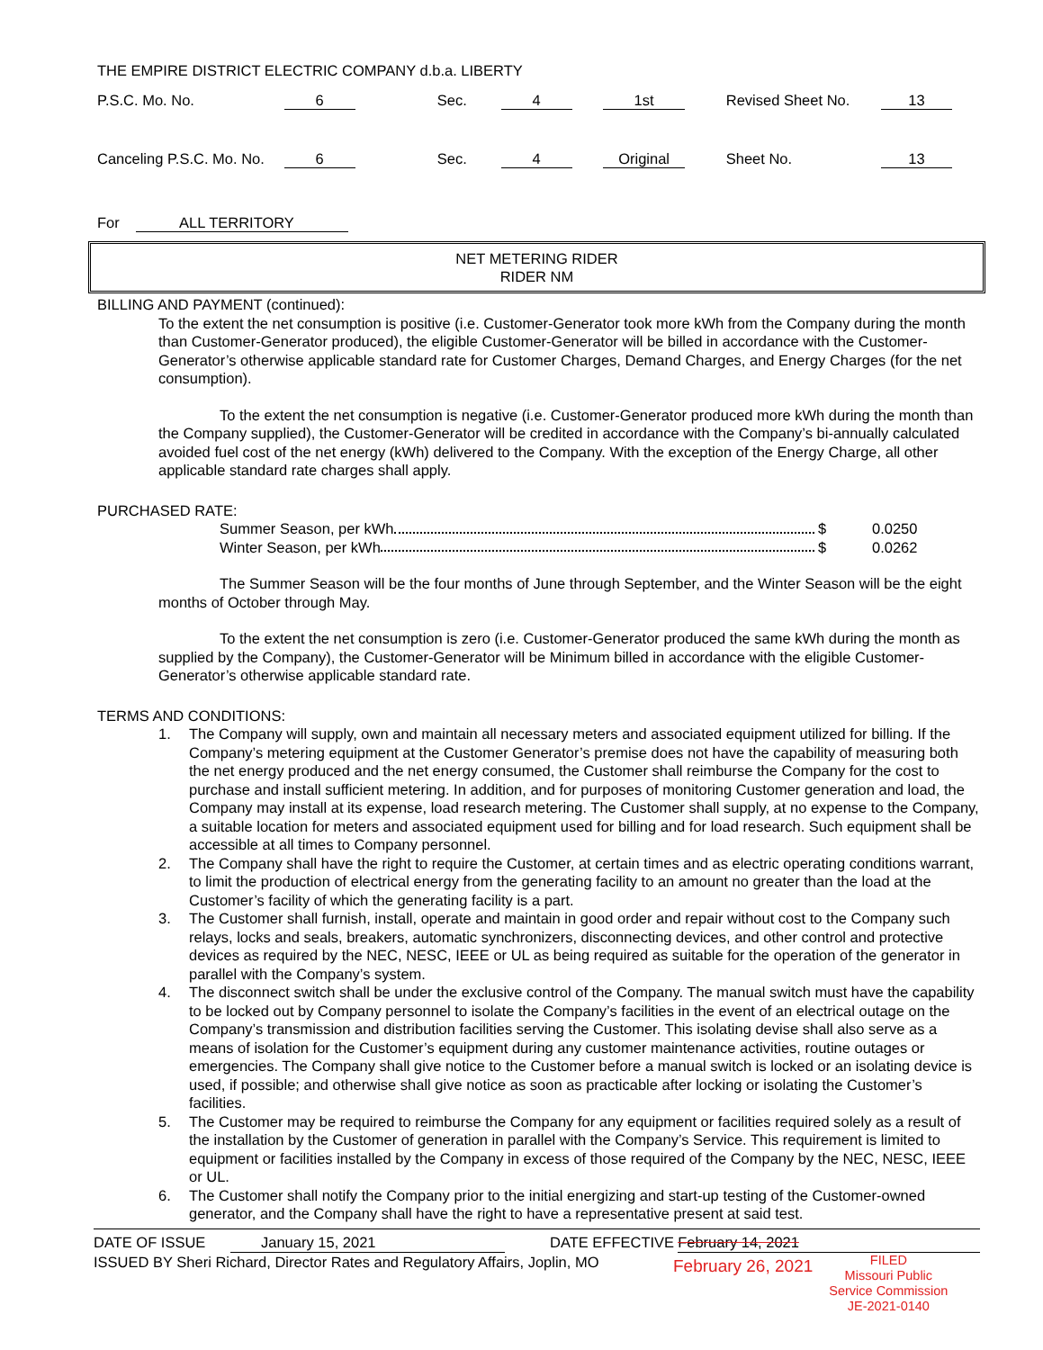THE EMPIRE DISTRICT ELECTRIC COMPANY d.b.a. LIBERTY
| P.S.C. Mo. No. | 6 | | Sec. | 4 | | 1st | | Revised Sheet No. | 13 |
| Canceling P.S.C. Mo. No. | 6 | | Sec. | 4 | | Original | | Sheet No. | 13 |
For ALL TERRITORY
NET METERING RIDER
RIDER NM
BILLING AND PAYMENT (continued):
To the extent the net consumption is positive (i.e. Customer-Generator took more kWh from the Company during the month than Customer-Generator produced), the eligible Customer-Generator will be billed in accordance with the Customer-Generator’s otherwise applicable standard rate for Customer Charges, Demand Charges, and Energy Charges (for the net consumption).
To the extent the net consumption is negative (i.e. Customer-Generator produced more kWh during the month than the Company supplied), the Customer-Generator will be credited in accordance with the Company’s bi-annually calculated avoided fuel cost of the net energy (kWh) delivered to the Company. With the exception of the Energy Charge, all other applicable standard rate charges shall apply.
PURCHASED RATE:
Summer Season, per kWh $ 0.0250
Winter Season, per kWh $ 0.0262
The Summer Season will be the four months of June through September, and the Winter Season will be the eight months of October through May.
To the extent the net consumption is zero (i.e. Customer-Generator produced the same kWh during the month as supplied by the Company), the Customer-Generator will be Minimum billed in accordance with the eligible Customer-Generator’s otherwise applicable standard rate.
TERMS AND CONDITIONS:
1. The Company will supply, own and maintain all necessary meters and associated equipment utilized for billing. If the Company’s metering equipment at the Customer Generator’s premise does not have the capability of measuring both the net energy produced and the net energy consumed, the Customer shall reimburse the Company for the cost to purchase and install sufficient metering. In addition, and for purposes of monitoring Customer generation and load, the Company may install at its expense, load research metering. The Customer shall supply, at no expense to the Company, a suitable location for meters and associated equipment used for billing and for load research. Such equipment shall be accessible at all times to Company personnel.
2. The Company shall have the right to require the Customer, at certain times and as electric operating conditions warrant, to limit the production of electrical energy from the generating facility to an amount no greater than the load at the Customer’s facility of which the generating facility is a part.
3. The Customer shall furnish, install, operate and maintain in good order and repair without cost to the Company such relays, locks and seals, breakers, automatic synchronizers, disconnecting devices, and other control and protective devices as required by the NEC, NESC, IEEE or UL as being required as suitable for the operation of the generator in parallel with the Company’s system.
4. The disconnect switch shall be under the exclusive control of the Company. The manual switch must have the capability to be locked out by Company personnel to isolate the Company’s facilities in the event of an electrical outage on the Company’s transmission and distribution facilities serving the Customer. This isolating devise shall also serve as a means of isolation for the Customer’s equipment during any customer maintenance activities, routine outages or emergencies. The Company shall give notice to the Customer before a manual switch is locked or an isolating device is used, if possible; and otherwise shall give notice as soon as practicable after locking or isolating the Customer’s facilities.
5. The Customer may be required to reimburse the Company for any equipment or facilities required solely as a result of the installation by the Customer of generation in parallel with the Company’s Service. This requirement is limited to equipment or facilities installed by the Company in excess of those required of the Company by the NEC, NESC, IEEE or UL.
6. The Customer shall notify the Company prior to the initial energizing and start-up testing of the Customer-owned generator, and the Company shall have the right to have a representative present at said test.
DATE OF ISSUE January 15, 2021 DATE EFFECTIVE February 14, 2021
ISSUED BY Sheri Richard, Director Rates and Regulatory Affairs, Joplin, MO February 26, 2021 FILED
Missouri Public
Service Commission
JE-2021-0140